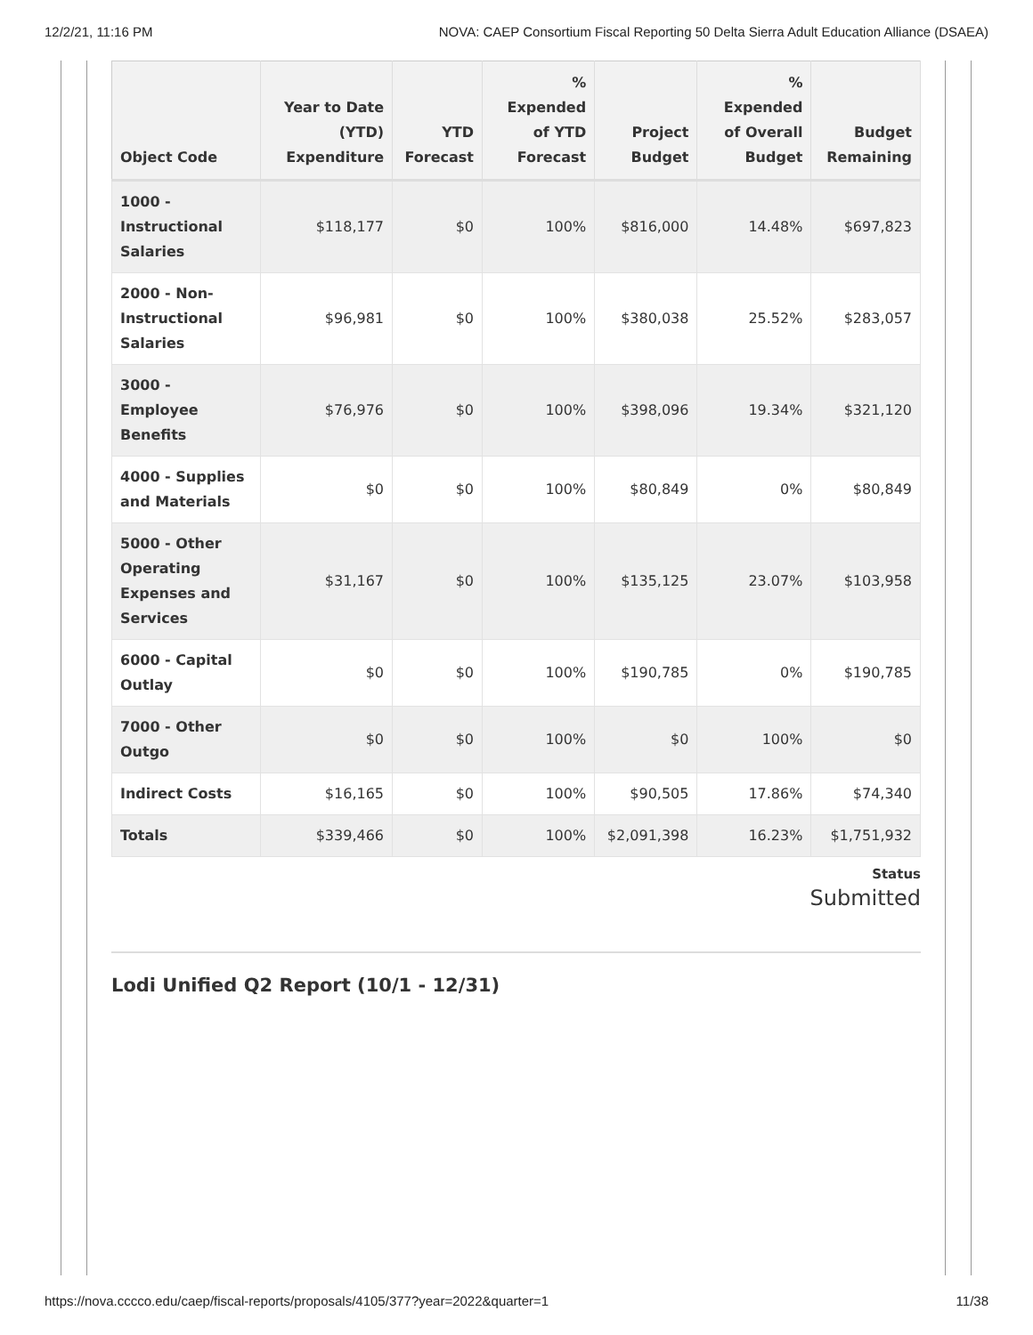12/2/21, 11:16 PM NOVA: CAEP Consortium Fiscal Reporting 50 Delta Sierra Adult Education Alliance (DSAEA)
| Object Code | Year to Date (YTD) Expenditure | YTD Forecast | % Expended of YTD Forecast | Project Budget | % Expended of Overall Budget | Budget Remaining |
| --- | --- | --- | --- | --- | --- | --- |
| 1000 - Instructional Salaries | $118,177 | $0 | 100% | $816,000 | 14.48% | $697,823 |
| 2000 - Non-Instructional Salaries | $96,981 | $0 | 100% | $380,038 | 25.52% | $283,057 |
| 3000 - Employee Benefits | $76,976 | $0 | 100% | $398,096 | 19.34% | $321,120 |
| 4000 - Supplies and Materials | $0 | $0 | 100% | $80,849 | 0% | $80,849 |
| 5000 - Other Operating Expenses and Services | $31,167 | $0 | 100% | $135,125 | 23.07% | $103,958 |
| 6000 - Capital Outlay | $0 | $0 | 100% | $190,785 | 0% | $190,785 |
| 7000 - Other Outgo | $0 | $0 | 100% | $0 | 100% | $0 |
| Indirect Costs | $16,165 | $0 | 100% | $90,505 | 17.86% | $74,340 |
| Totals | $339,466 | $0 | 100% | $2,091,398 | 16.23% | $1,751,932 |
Status
Submitted
Lodi Unified Q2 Report (10/1 - 12/31)
https://nova.cccco.edu/caep/fiscal-reports/proposals/4105/377?year=2022&quarter=1 11/38